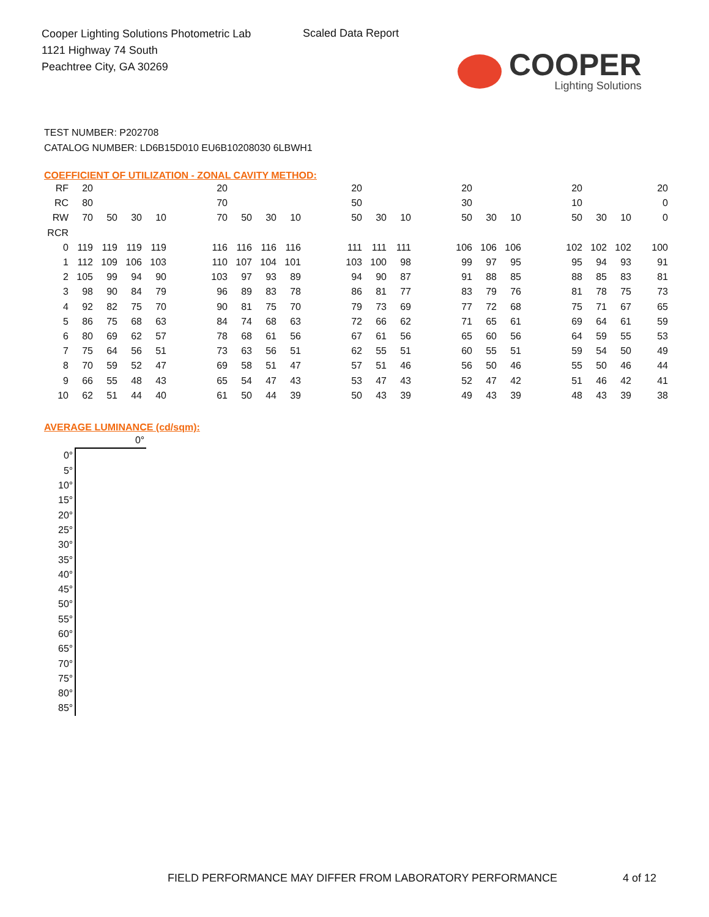Cooper Lighting Solutions Photometric Lab
1121 Highway 74 South
Peachtree City, GA 30269
Scaled Data Report
COOPER
Lighting Solutions
TEST NUMBER: P202708
CATALOG NUMBER: LD6B15D010 EU6B10208030 6LBWH1
COEFFICIENT OF UTILIZATION - ZONAL CAVITY METHOD:
| RF | 20 | | | | | 20 | | | | | 20 | | | | 20 | | | | 20 | | | 20 |
| RC | 80 | | | | | 70 | | | | | 50 | | | | 30 | | | | 10 | | | 0 |
| RW | 70 | 50 | 30 | 10 | | 70 | 50 | 30 | 10 | | 50 | 30 | 10 | | 50 | 30 | 10 | | 50 | 30 | 10 | 0 |
| RCR | | | | | | | | | | | | | | | | | | | | | | |
| 0 | 119 | 119 | 119 | 119 | | 116 | 116 | 116 | 116 | | 111 | 111 | 111 | | 106 | 106 | 106 | | 102 | 102 | 102 | 100 |
| 1 | 112 | 109 | 106 | 103 | | 110 | 107 | 104 | 101 | | 103 | 100 | 98 | | 99 | 97 | 95 | | 95 | 94 | 93 | 91 |
| 2 | 105 | 99 | 94 | 90 | | 103 | 97 | 93 | 89 | | 94 | 90 | 87 | | 91 | 88 | 85 | | 88 | 85 | 83 | 81 |
| 3 | 98 | 90 | 84 | 79 | | 96 | 89 | 83 | 78 | | 86 | 81 | 77 | | 83 | 79 | 76 | | 81 | 78 | 75 | 73 |
| 4 | 92 | 82 | 75 | 70 | | 90 | 81 | 75 | 70 | | 79 | 73 | 69 | | 77 | 72 | 68 | | 75 | 71 | 67 | 65 |
| 5 | 86 | 75 | 68 | 63 | | 84 | 74 | 68 | 63 | | 72 | 66 | 62 | | 71 | 65 | 61 | | 69 | 64 | 61 | 59 |
| 6 | 80 | 69 | 62 | 57 | | 78 | 68 | 61 | 56 | | 67 | 61 | 56 | | 65 | 60 | 56 | | 64 | 59 | 55 | 53 |
| 7 | 75 | 64 | 56 | 51 | | 73 | 63 | 56 | 51 | | 62 | 55 | 51 | | 60 | 55 | 51 | | 59 | 54 | 50 | 49 |
| 8 | 70 | 59 | 52 | 47 | | 69 | 58 | 51 | 47 | | 57 | 51 | 46 | | 56 | 50 | 46 | | 55 | 50 | 46 | 44 |
| 9 | 66 | 55 | 48 | 43 | | 65 | 54 | 47 | 43 | | 53 | 47 | 43 | | 52 | 47 | 42 | | 51 | 46 | 42 | 41 |
| 10 | 62 | 51 | 44 | 40 | | 61 | 50 | 44 | 39 | | 50 | 43 | 39 | | 49 | 43 | 39 | | 48 | 43 | 39 | 38 |
AVERAGE LUMINANCE (cd/sqm):
| | 0° |
| 0° | |
| 5° | |
| 10° | |
| 15° | |
| 20° | |
| 25° | |
| 30° | |
| 35° | |
| 40° | |
| 45° | |
| 50° | |
| 55° | |
| 60° | |
| 65° | |
| 70° | |
| 75° | |
| 80° | |
| 85° | |
FIELD PERFORMANCE MAY DIFFER FROM LABORATORY PERFORMANCE
4 of 12